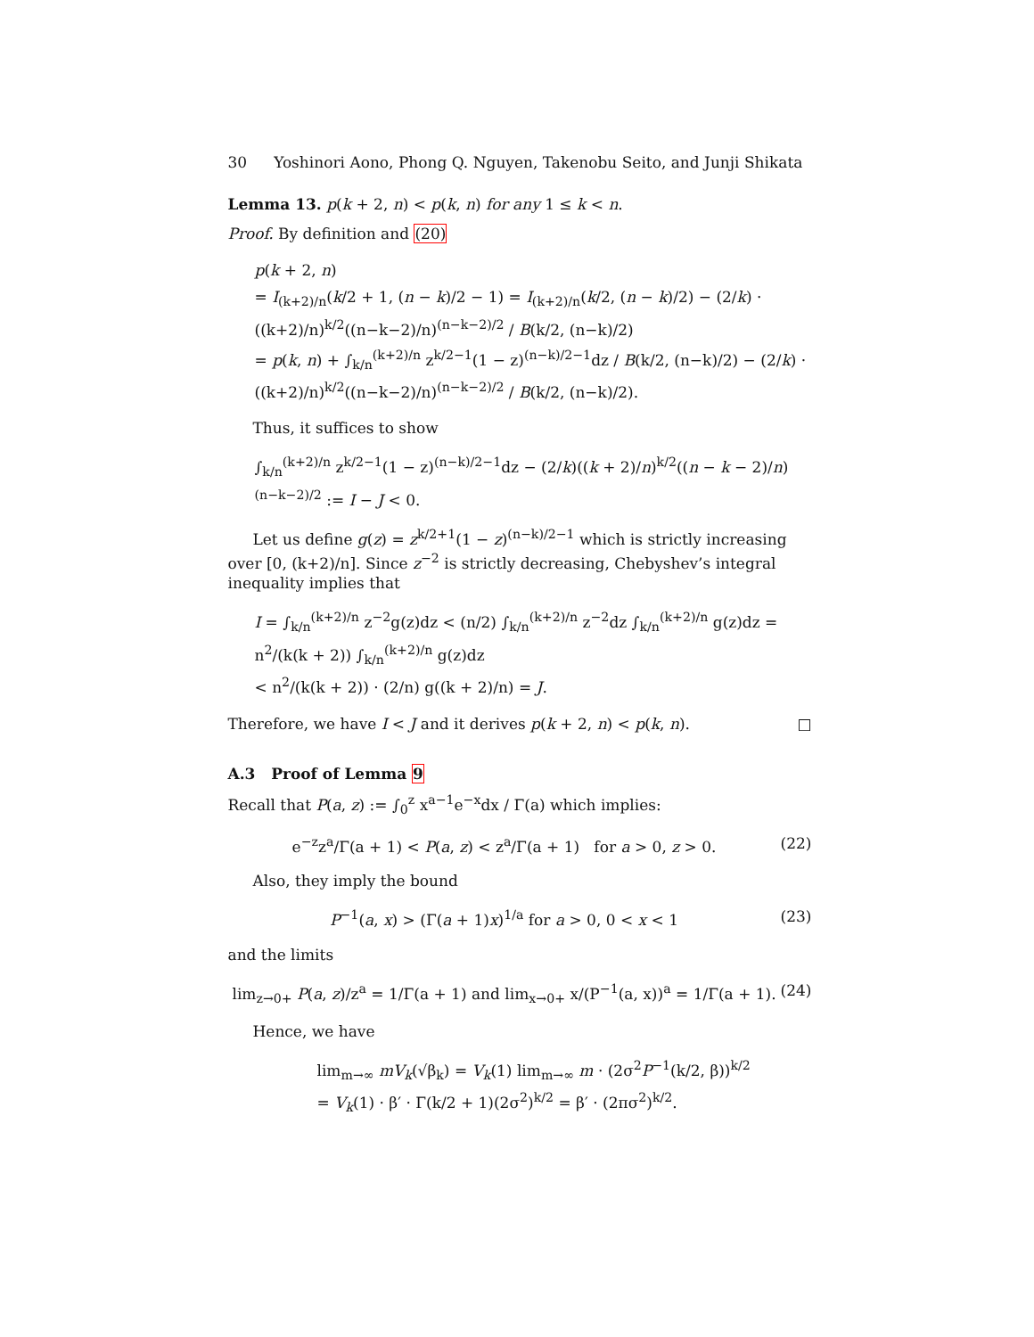30 Yoshinori Aono, Phong Q. Nguyen, Takenobu Seito, and Junji Shikata
Lemma 13. p(k + 2, n) < p(k, n) for any 1 ≤ k < n.
Proof. By definition and (20)
p(k + 2, n)
= I<sub>(k+2)/n</sub>(k/2 + 1, (n − k)/2 − 1) = I<sub>(k+2)/n</sub>(k/2, (n − k)/2) − (2/k) · ((k+2)/n)<sup>k/2</sup>((n−k−2)/n)<sup>(n−k−2)/2</sup> / B(k/2, (n−k)/2)
= p(k, n) + ∫<sub>k/n</sub><sup>(k+2)/n</sup> z<sup>k/2−1</sup>(1 − z)<sup>(n−k)/2−1</sup>dz / B(k/2, (n−k)/2) − (2/k) · ((k+2)/n)<sup>k/2</sup>((n−k−2)/n)<sup>(n−k−2)/2</sup> / B(k/2, (n−k)/2).
Thus, it suffices to show
∫<sub>k/n</sub><sup>(k+2)/n</sup> z<sup>k/2−1</sup>(1 − z)<sup>(n−k)/2−1</sup>dz − (2/k)((k + 2)/n)<sup>k/2</sup>((n − k − 2)/n)<sup>(n−k−2)/2</sup> := I − J < 0.
Let us define g(z) = z<sup>k/2+1</sup>(1 − z)<sup>(n−k)/2−1</sup> which is strictly increasing over [0, (k+2)/n]. Since z<sup>−2</sup> is strictly decreasing, Chebyshev’s integral inequality implies that
I = ∫<sub>k/n</sub><sup>(k+2)/n</sup> z<sup>−2</sup>g(z)dz < (n/2) ∫<sub>k/n</sub><sup>(k+2)/n</sup> z<sup>−2</sup>dz ∫<sub>k/n</sub><sup>(k+2)/n</sup> g(z)dz = n<sup>2</sup>/(k(k + 2)) ∫<sub>k/n</sub><sup>(k+2)/n</sup> g(z)dz
< n<sup>2</sup>/(k(k + 2)) · (2/n) g((k + 2)/n) = J.
Therefore, we have I < J and it derives p(k + 2, n) < p(k, n). □
A.3 Proof of Lemma 9
Recall that P(a, z) := ∫<sub>0</sub><sup>z</sup> x<sup>a−1</sup>e<sup>−x</sup>dx / Γ(a) which implies:
e<sup>−z</sup>z<sup>a</sup>/Γ(a + 1) < P(a, z) < z<sup>a</sup>/Γ(a + 1) for a > 0, z > 0. (22)
Also, they imply the bound
P<sup>−1</sup>(a, x) > (Γ(a + 1)x)<sup>1/a</sup> for a > 0, 0 < x < 1 (23)
and the limits
lim<sub>z→0+</sub> P(a, z)/z<sup>a</sup> = 1/Γ(a + 1) and lim<sub>x→0+</sub> x/(P<sup>−1</sup>(a, x))<sup>a</sup> = 1/Γ(a + 1). (24)
Hence, we have
lim<sub>m→∞</sub> mV<sub>k</sub>(√β<sub>k</sub>) = V<sub>k</sub>(1) lim<sub>m→∞</sub> m · (2σ<sup>2</sup>P<sup>−1</sup>(k/2, β))<sup>k/2</sup>
= V<sub>k</sub>(1) · β′ · Γ(k/2 + 1)(2σ<sup>2</sup>)<sup>k/2</sup> = β′ · (2πσ<sup>2</sup>)<sup>k/2</sup>.